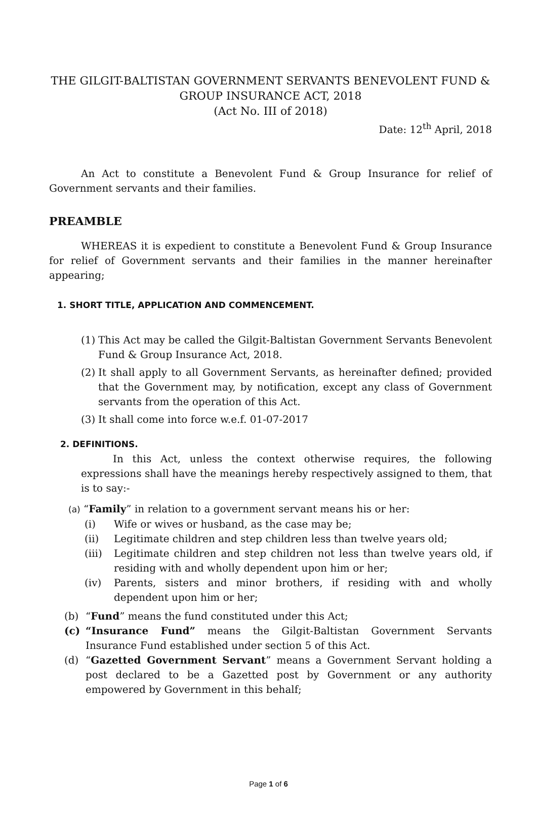THE GILGIT-BALTISTAN GOVERNMENT SERVANTS BENEVOLENT FUND & GROUP INSURANCE ACT, 2018
(Act No. III of 2018)
Date: 12<sup>th</sup> April, 2018
An Act to constitute a Benevolent Fund & Group Insurance for relief of Government servants and their families.
PREAMBLE
WHEREAS it is expedient to constitute a Benevolent Fund & Group Insurance for relief of Government servants and their families in the manner hereinafter appearing;
1. SHORT TITLE, APPLICATION AND COMMENCEMENT.
(1) This Act may be called the Gilgit-Baltistan Government Servants Benevolent Fund & Group Insurance Act, 2018.
(2) It shall apply to all Government Servants, as hereinafter defined; provided that the Government may, by notification, except any class of Government servants from the operation of this Act.
(3) It shall come into force w.e.f. 01-07-2017
2. DEFINITIONS.
In this Act, unless the context otherwise requires, the following expressions shall have the meanings hereby respectively assigned to them, that is to say:-
(a) “Family” in relation to a government servant means his or her:
(i) Wife or wives or husband, as the case may be;
(ii) Legitimate children and step children less than twelve years old;
(iii) Legitimate children and step children not less than twelve years old, if residing with and wholly dependent upon him or her;
(iv) Parents, sisters and minor brothers, if residing with and wholly dependent upon him or her;
(b) “Fund” means the fund constituted under this Act;
(c) “Insurance Fund” means the Gilgit-Baltistan Government Servants Insurance Fund established under section 5 of this Act.
(d) “Gazetted Government Servant” means a Government Servant holding a post declared to be a Gazetted post by Government or any authority empowered by Government in this behalf;
Page 1 of 6